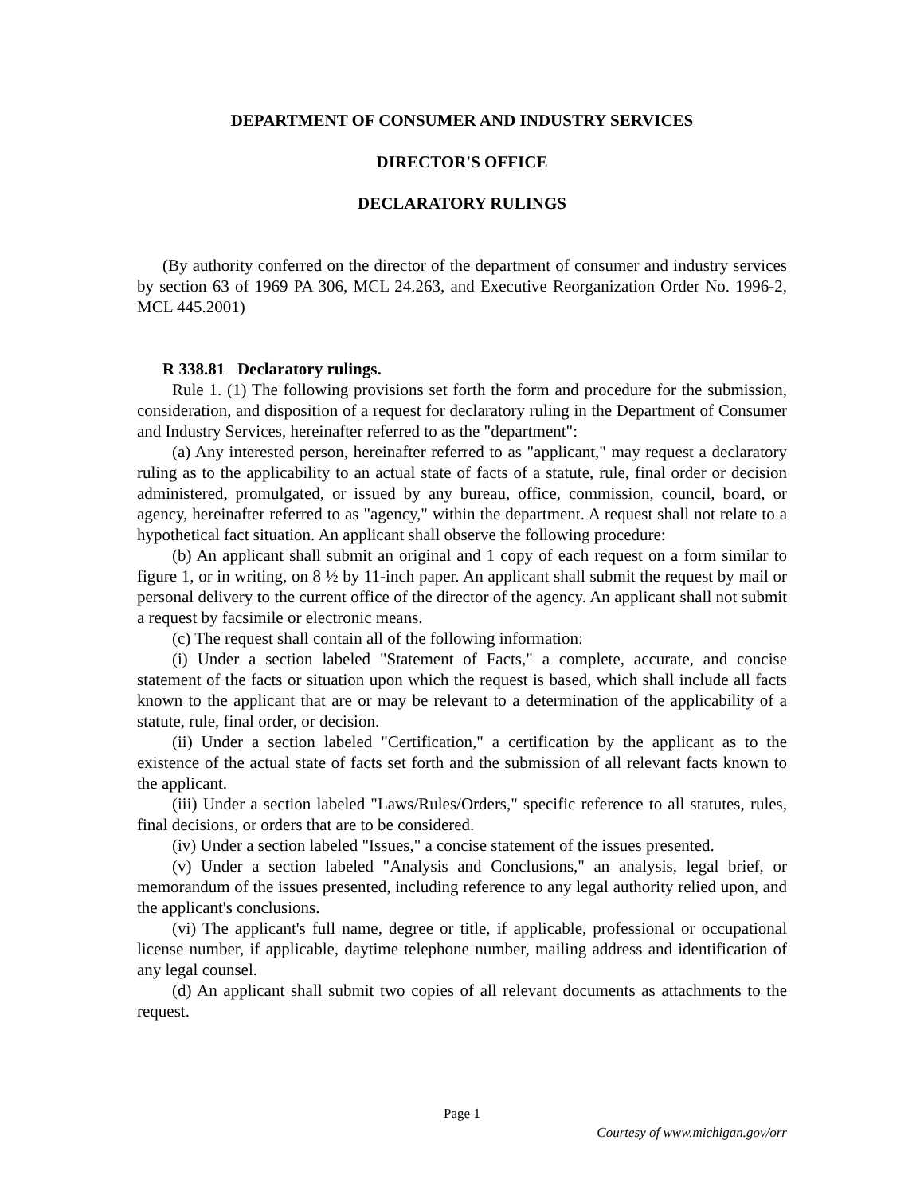DEPARTMENT OF CONSUMER AND INDUSTRY SERVICES
DIRECTOR'S OFFICE
DECLARATORY RULINGS
(By authority conferred on the director of the department of consumer and industry services by section 63 of 1969 PA 306, MCL 24.263, and Executive Reorganization Order No. 1996-2, MCL 445.2001)
R 338.81 Declaratory rulings.
Rule 1. (1) The following provisions set forth the form and procedure for the submission, consideration, and disposition of a request for declaratory ruling in the Department of Consumer and Industry Services, hereinafter referred to as the "department":
(a) Any interested person, hereinafter referred to as "applicant," may request a declaratory ruling as to the applicability to an actual state of facts of a statute, rule, final order or decision administered, promulgated, or issued by any bureau, office, commission, council, board, or agency, hereinafter referred to as "agency," within the department. A request shall not relate to a hypothetical fact situation. An applicant shall observe the following procedure:
(b) An applicant shall submit an original and 1 copy of each request on a form similar to figure 1, or in writing, on 8 ½ by 11-inch paper. An applicant shall submit the request by mail or personal delivery to the current office of the director of the agency. An applicant shall not submit a request by facsimile or electronic means.
(c) The request shall contain all of the following information:
(i) Under a section labeled "Statement of Facts," a complete, accurate, and concise statement of the facts or situation upon which the request is based, which shall include all facts known to the applicant that are or may be relevant to a determination of the applicability of a statute, rule, final order, or decision.
(ii) Under a section labeled "Certification," a certification by the applicant as to the existence of the actual state of facts set forth and the submission of all relevant facts known to the applicant.
(iii) Under a section labeled "Laws/Rules/Orders," specific reference to all statutes, rules, final decisions, or orders that are to be considered.
(iv) Under a section labeled "Issues," a concise statement of the issues presented.
(v) Under a section labeled "Analysis and Conclusions," an analysis, legal brief, or memorandum of the issues presented, including reference to any legal authority relied upon, and the applicant's conclusions.
(vi) The applicant's full name, degree or title, if applicable, professional or occupational license number, if applicable, daytime telephone number, mailing address and identification of any legal counsel.
(d) An applicant shall submit two copies of all relevant documents as attachments to the request.
Page 1
Courtesy of www.michigan.gov/orr